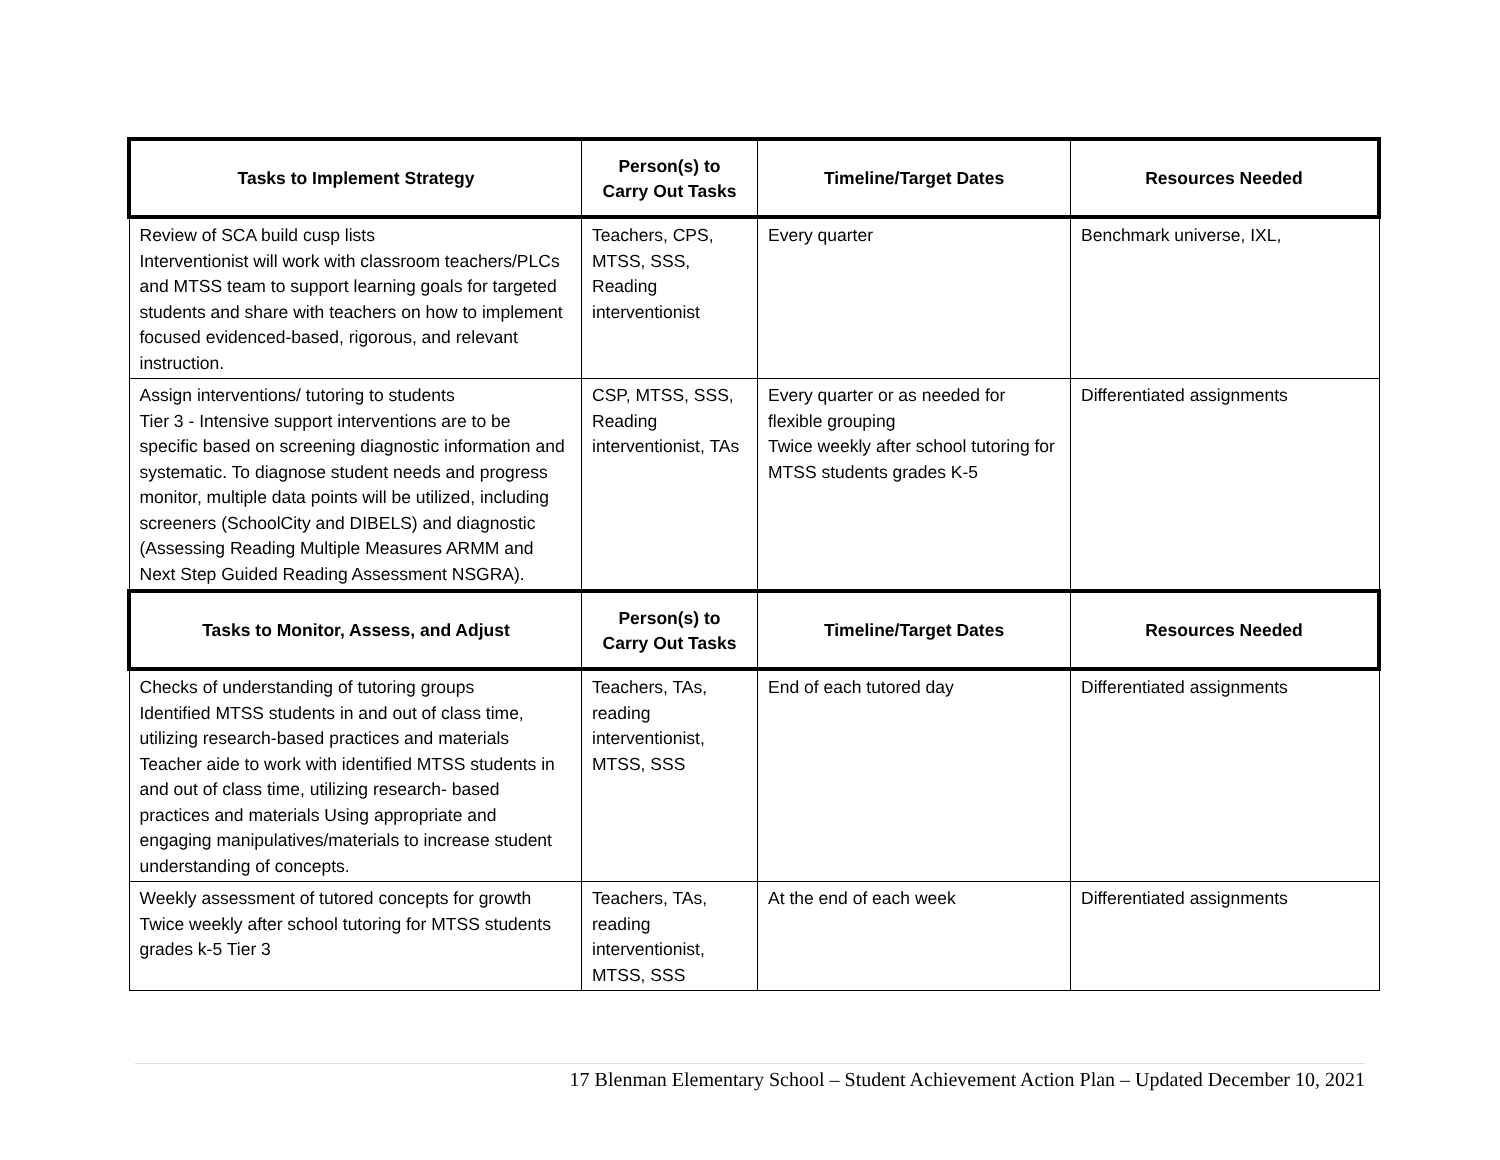| Tasks to Implement Strategy | Person(s) to Carry Out Tasks | Timeline/Target Dates | Resources Needed |
| --- | --- | --- | --- |
| Review of SCA build cusp lists Interventionist will work with classroom teachers/PLCs and MTSS team to support learning goals for targeted students and share with teachers on how to implement focused evidenced-based, rigorous, and relevant instruction. | Teachers, CPS, MTSS, SSS, Reading interventionist | Every quarter | Benchmark universe, IXL, |
| Assign interventions/ tutoring to students Tier 3 - Intensive support interventions are to be specific based on screening diagnostic information and systematic. To diagnose student needs and progress monitor, multiple data points will be utilized, including screeners (SchoolCity and DIBELS) and diagnostic (Assessing Reading Multiple Measures ARMM and Next Step Guided Reading Assessment NSGRA). | CSP, MTSS, SSS, Reading interventionist, TAs | Every quarter or as needed for flexible grouping Twice weekly after school tutoring for MTSS students grades K-5 | Differentiated assignments |
| Tasks to Monitor, Assess, and Adjust | Person(s) to Carry Out Tasks | Timeline/Target Dates | Resources Needed |
| Checks of understanding of tutoring groups Identified MTSS students in and out of class time, utilizing research-based practices and materials Teacher aide to work with identified MTSS students in and out of class time, utilizing research- based practices and materials Using appropriate and engaging manipulatives/materials to increase student understanding of concepts. | Teachers, TAs, reading interventionist, MTSS, SSS | End of each tutored day | Differentiated assignments |
| Weekly assessment of tutored concepts for growth Twice weekly after school tutoring for MTSS students grades k-5 Tier 3 | Teachers, TAs, reading interventionist, MTSS, SSS | At the end of each week | Differentiated assignments |
17 Blenman Elementary School – Student Achievement Action Plan – Updated December 10, 2021